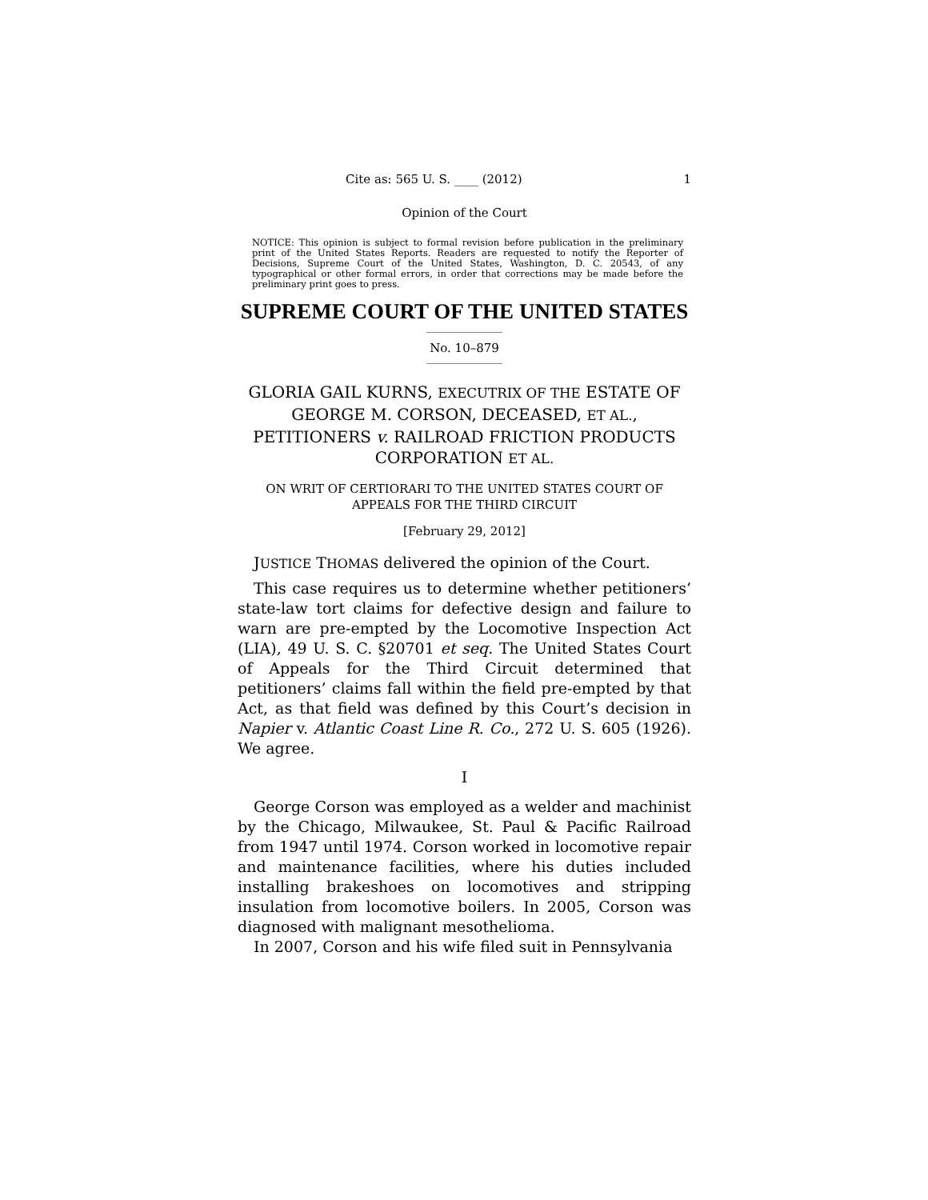Cite as: 565 U. S. ____ (2012) 1
Opinion of the Court
NOTICE: This opinion is subject to formal revision before publication in the preliminary print of the United States Reports. Readers are requested to notify the Reporter of Decisions, Supreme Court of the United States, Washington, D. C. 20543, of any typographical or other formal errors, in order that corrections may be made before the preliminary print goes to press.
SUPREME COURT OF THE UNITED STATES
No. 10–879
GLORIA GAIL KURNS, EXECUTRIX OF THE ESTATE OF GEORGE M. CORSON, DECEASED, ET AL., PETITIONERS v. RAILROAD FRICTION PRODUCTS CORPORATION ET AL.
ON WRIT OF CERTIORARI TO THE UNITED STATES COURT OF APPEALS FOR THE THIRD CIRCUIT
[February 29, 2012]
JUSTICE THOMAS delivered the opinion of the Court.
This case requires us to determine whether petitioners’ state-law tort claims for defective design and failure to warn are pre-empted by the Locomotive Inspection Act (LIA), 49 U. S. C. §20701 et seq. The United States Court of Appeals for the Third Circuit determined that petitioners’ claims fall within the field pre-empted by that Act, as that field was defined by this Court’s decision in Napier v. Atlantic Coast Line R. Co., 272 U. S. 605 (1926). We agree.
I
George Corson was employed as a welder and machinist by the Chicago, Milwaukee, St. Paul & Pacific Railroad from 1947 until 1974. Corson worked in locomotive repair and maintenance facilities, where his duties included installing brakeshoes on locomotives and stripping insulation from locomotive boilers. In 2005, Corson was diagnosed with malignant mesothelioma.
In 2007, Corson and his wife filed suit in Pennsylvania